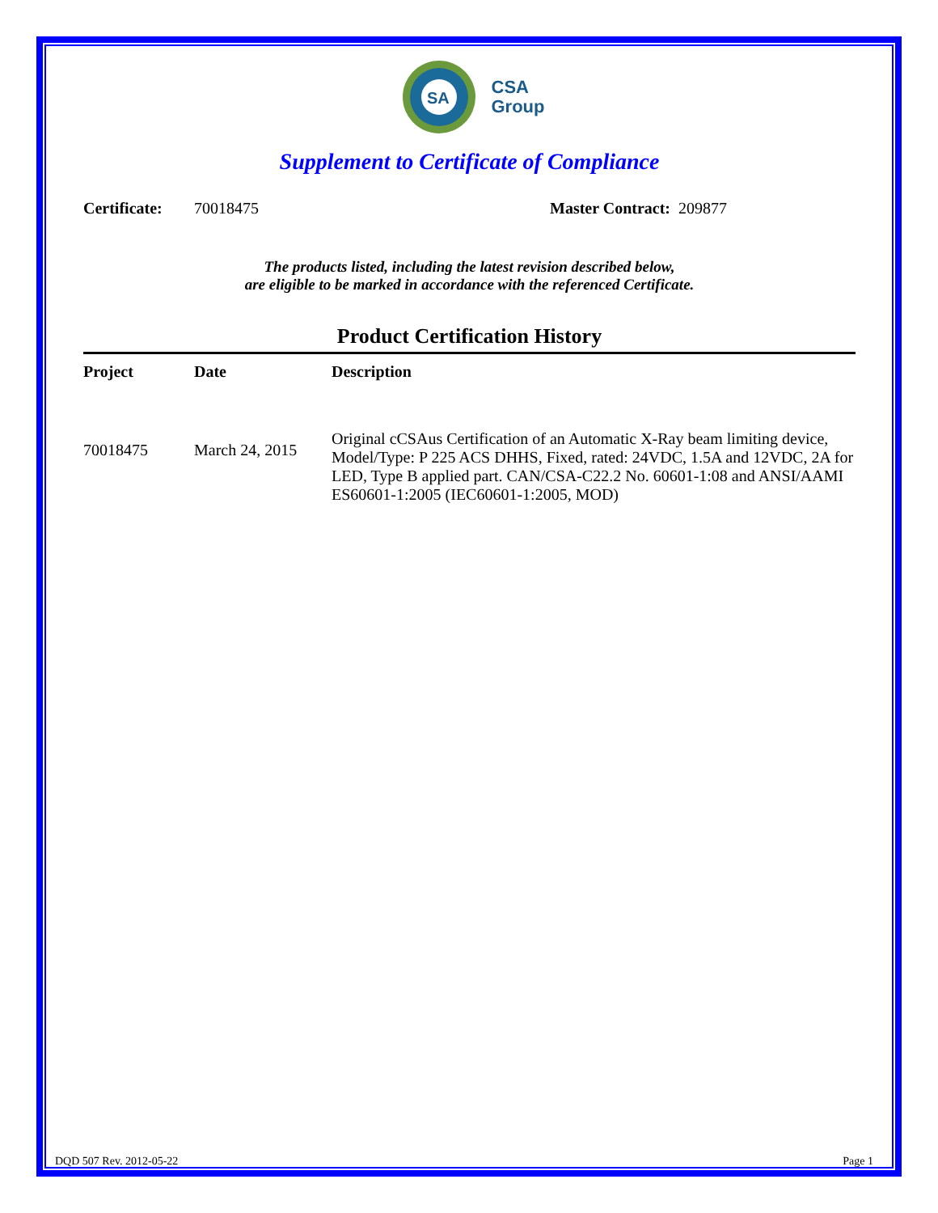SA
CSA
Group
Supplement to Certificate of Compliance
Certificate: 70018475 Master Contract: 209877
The products listed, including the latest revision described below,
are eligible to be marked in accordance with the referenced Certificate.
Product Certification History
| Project | Date | Description |
| --- | --- | --- |
| 70018475 | March 24, 2015 | Original cCSAus Certification of an Automatic X-Ray beam limiting device, Model/Type: P 225 ACS DHHS, Fixed, rated: 24VDC, 1.5A and 12VDC, 2A for LED, Type B applied part. CAN/CSA-C22.2 No. 60601-1:08 and ANSI/AAMI ES60601-1:2005 (IEC60601-1:2005, MOD) |
DQD 507 Rev. 2012-05-22 Page 1